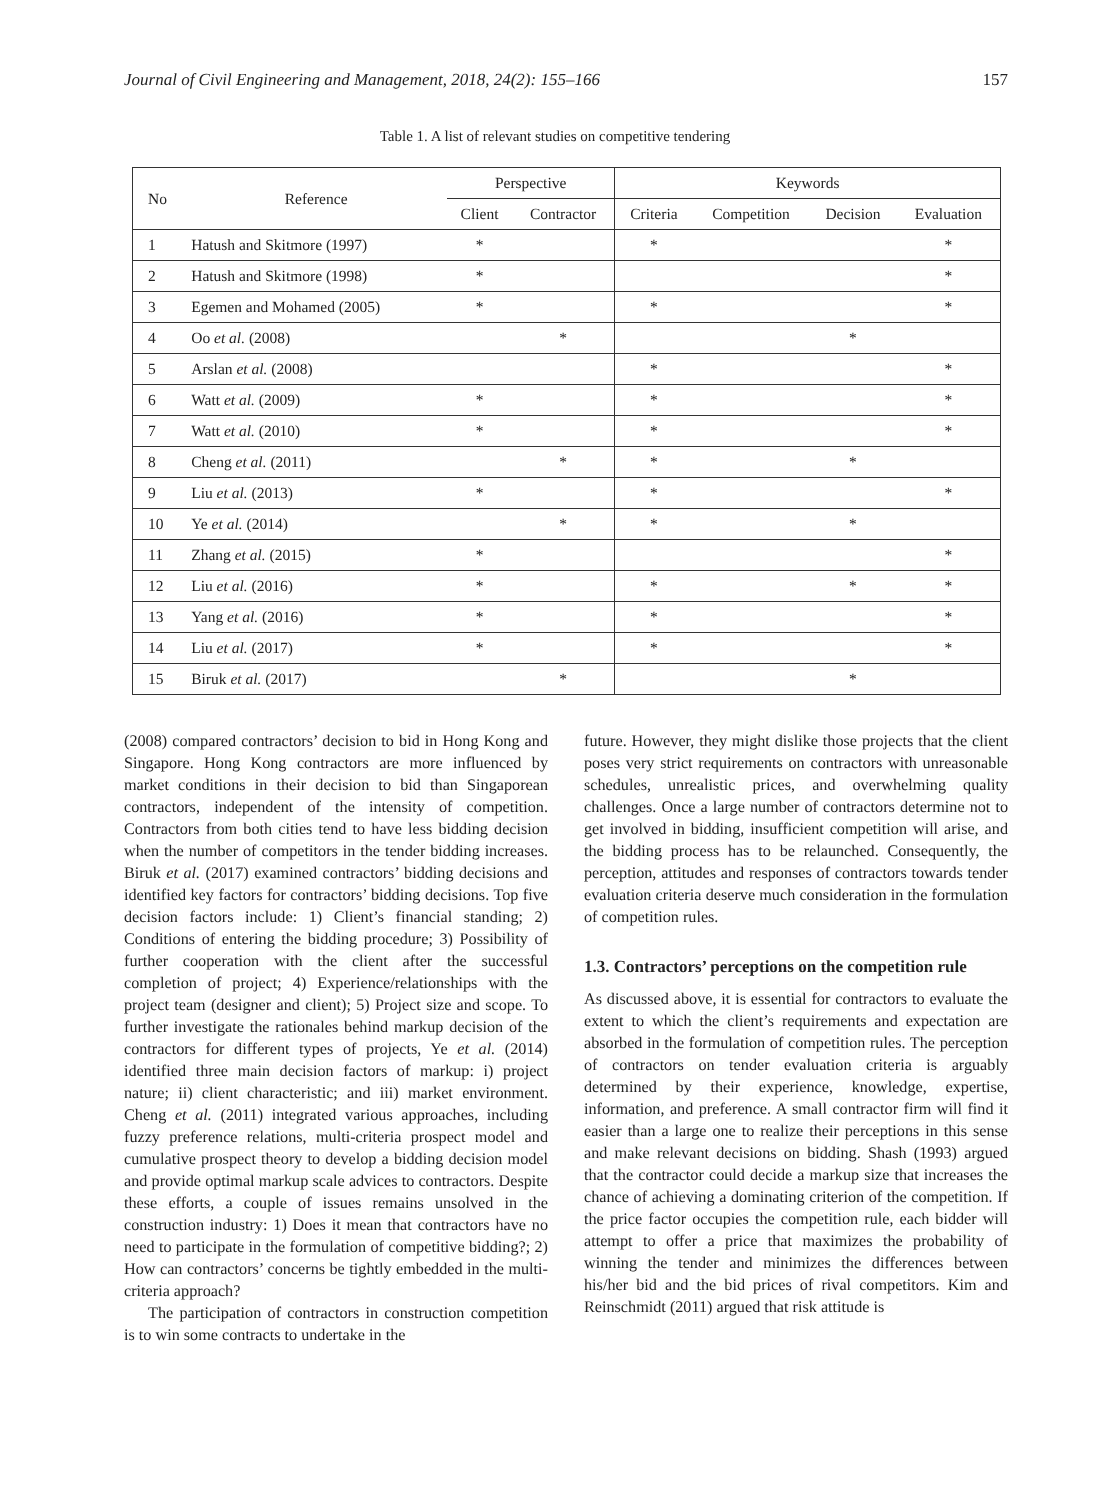Journal of Civil Engineering and Management, 2018, 24(2): 155–166 157
Table 1. A list of relevant studies on competitive tendering
| No | Reference | Perspective | | Keywords | | | |
| --- | --- | --- | --- | --- | --- | --- | --- |
| | | Client | Contractor | Criteria | Competition | Decision | Evaluation |
| 1 | Hatush and Skitmore (1997) | * | | * | | | * |
| 2 | Hatush and Skitmore (1998) | * | | | | | * |
| 3 | Egemen and Mohamed (2005) | * | | * | | | * |
| 4 | Oo et al. (2008) | | * | | | * | |
| 5 | Arslan et al. (2008) | | | * | | | * |
| 6 | Watt et al. (2009) | * | | * | | | * |
| 7 | Watt et al. (2010) | * | | * | | | * |
| 8 | Cheng et al. (2011) | | * | * | | * | |
| 9 | Liu et al. (2013) | * | | * | | | * |
| 10 | Ye et al. (2014) | | * | * | | * | |
| 11 | Zhang et al. (2015) | * | | | | | * |
| 12 | Liu et al. (2016) | * | | * | | * | * |
| 13 | Yang et al. (2016) | * | | * | | | * |
| 14 | Liu et al. (2017) | * | | * | | | * |
| 15 | Biruk et al. (2017) | | * | | | * | |
(2008) compared contractors’ decision to bid in Hong Kong and Singapore. Hong Kong contractors are more influenced by market conditions in their decision to bid than Singaporean contractors, independent of the intensity of competition. Contractors from both cities tend to have less bidding decision when the number of competitors in the tender bidding increases. Biruk et al. (2017) examined contractors’ bidding decisions and identified key factors for contractors’ bidding decisions. Top five decision factors include: 1) Client’s financial standing; 2) Conditions of entering the bidding procedure; 3) Possibility of further cooperation with the client after the successful completion of project; 4) Experience/relationships with the project team (designer and client); 5) Project size and scope. To further investigate the rationales behind markup decision of the contractors for different types of projects, Ye et al. (2014) identified three main decision factors of markup: i) project nature; ii) client characteristic; and iii) market environment. Cheng et al. (2011) integrated various approaches, including fuzzy preference relations, multi-criteria prospect model and cumulative prospect theory to develop a bidding decision model and provide optimal markup scale advices to contractors. Despite these efforts, a couple of issues remains unsolved in the construction industry: 1) Does it mean that contractors have no need to participate in the formulation of competitive bidding?; 2) How can contractors’ concerns be tightly embedded in the multi-criteria approach?
The participation of contractors in construction competition is to win some contracts to undertake in the
future. However, they might dislike those projects that the client poses very strict requirements on contractors with unreasonable schedules, unrealistic prices, and overwhelming quality challenges. Once a large number of contractors determine not to get involved in bidding, insufficient competition will arise, and the bidding process has to be relaunched. Consequently, the perception, attitudes and responses of contractors towards tender evaluation criteria deserve much consideration in the formulation of competition rules.
1.3. Contractors’ perceptions on the competition rule
As discussed above, it is essential for contractors to evaluate the extent to which the client’s requirements and expectation are absorbed in the formulation of competition rules. The perception of contractors on tender evaluation criteria is arguably determined by their experience, knowledge, expertise, information, and preference. A small contractor firm will find it easier than a large one to realize their perceptions in this sense and make relevant decisions on bidding. Shash (1993) argued that the contractor could decide a markup size that increases the chance of achieving a dominating criterion of the competition. If the price factor occupies the competition rule, each bidder will attempt to offer a price that maximizes the probability of winning the tender and minimizes the differences between his/her bid and the bid prices of rival competitors. Kim and Reinschmidt (2011) argued that risk attitude is